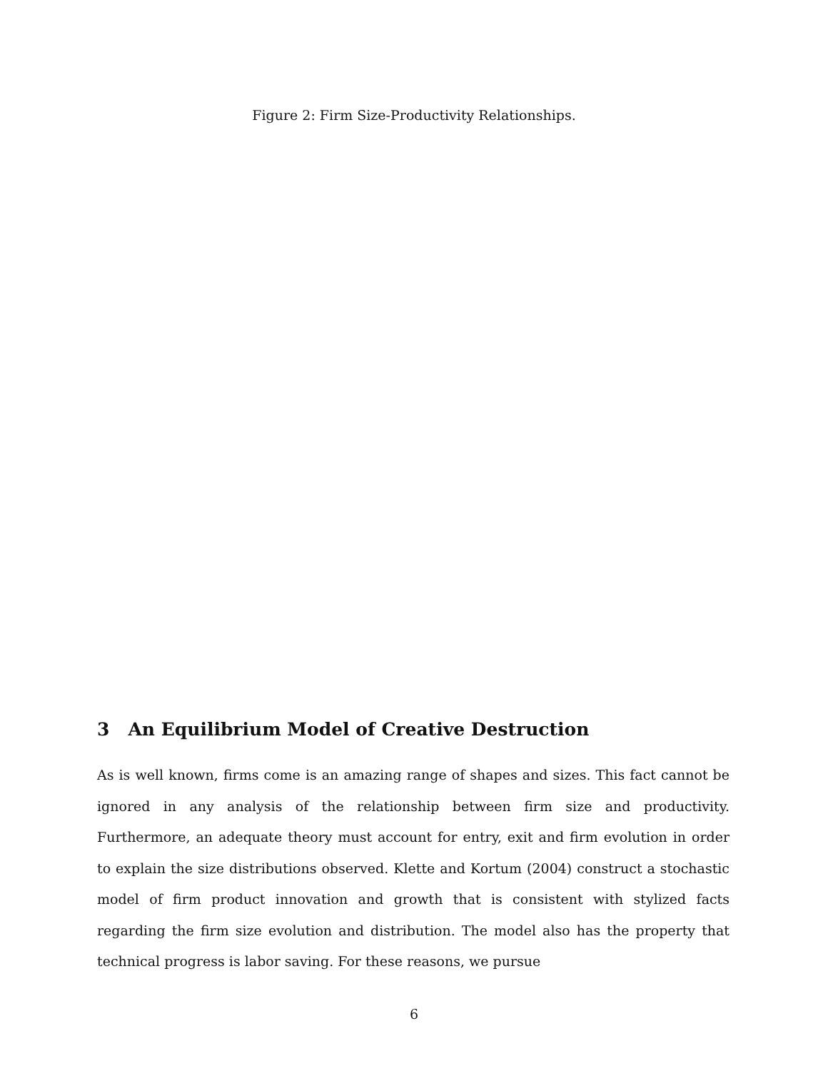Figure 2: Firm Size-Productivity Relationships.
3 An Equilibrium Model of Creative Destruction
As is well known, firms come is an amazing range of shapes and sizes. This fact cannot be ignored in any analysis of the relationship between firm size and productivity. Furthermore, an adequate theory must account for entry, exit and firm evolution in order to explain the size distributions observed. Klette and Kortum (2004) construct a stochastic model of firm product innovation and growth that is consistent with stylized facts regarding the firm size evolution and distribution. The model also has the property that technical progress is labor saving. For these reasons, we pursue
6